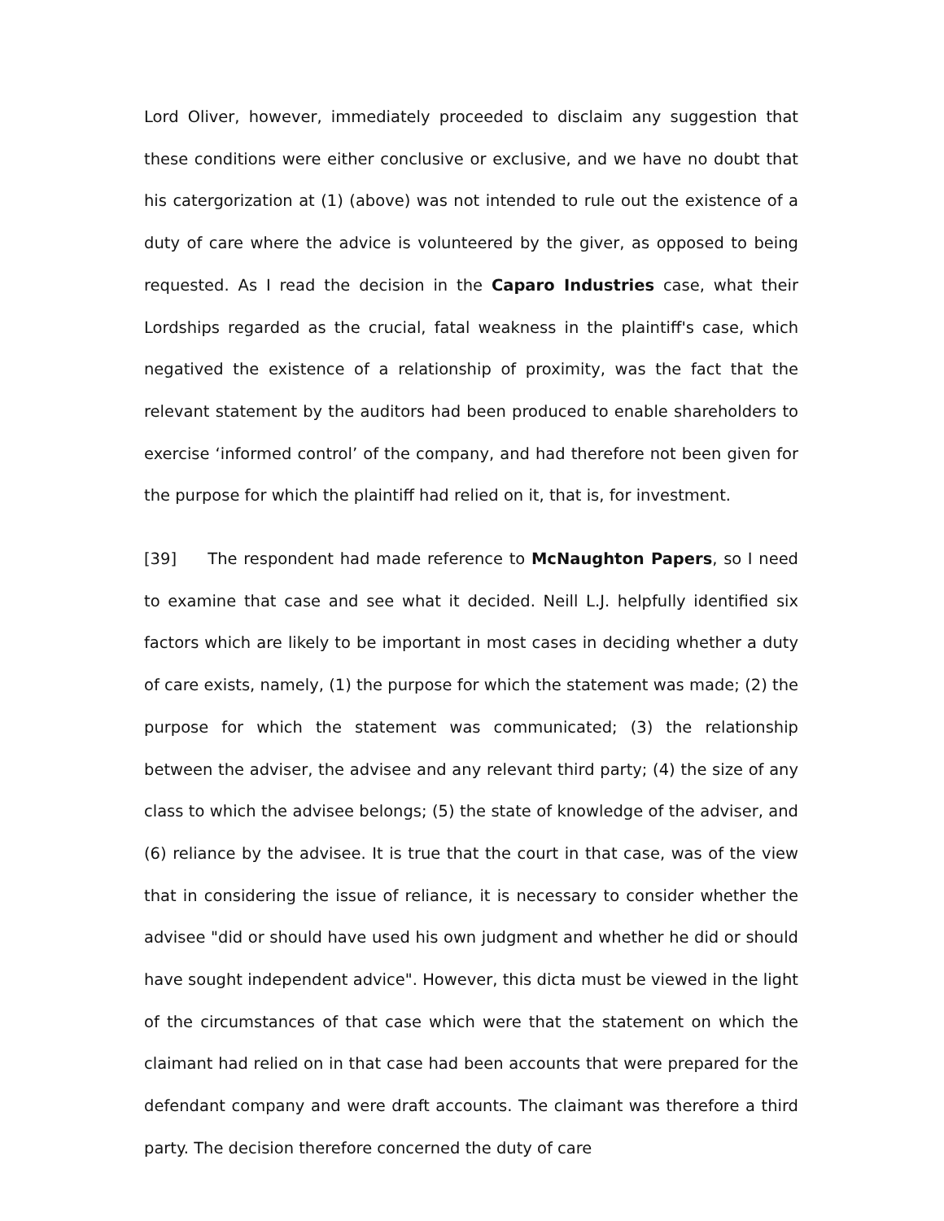Lord Oliver, however, immediately proceeded to disclaim any suggestion that these conditions were either conclusive or exclusive, and we have no doubt that his catergorization at (1) (above) was not intended to rule out the existence of a duty of care where the advice is volunteered by the giver, as opposed to being requested. As I read the decision in the Caparo Industries case, what their Lordships regarded as the crucial, fatal weakness in the plaintiff's case, which negatived the existence of a relationship of proximity, was the fact that the relevant statement by the auditors had been produced to enable shareholders to exercise ‘informed control’ of the company, and had therefore not been given for the purpose for which the plaintiff had relied on it, that is, for investment.
[39] The respondent had made reference to McNaughton Papers, so I need to examine that case and see what it decided. Neill L.J. helpfully identified six factors which are likely to be important in most cases in deciding whether a duty of care exists, namely, (1) the purpose for which the statement was made; (2) the purpose for which the statement was communicated; (3) the relationship between the adviser, the advisee and any relevant third party; (4) the size of any class to which the advisee belongs; (5) the state of knowledge of the adviser, and (6) reliance by the advisee. It is true that the court in that case, was of the view that in considering the issue of reliance, it is necessary to consider whether the advisee "did or should have used his own judgment and whether he did or should have sought independent advice". However, this dicta must be viewed in the light of the circumstances of that case which were that the statement on which the claimant had relied on in that case had been accounts that were prepared for the defendant company and were draft accounts. The claimant was therefore a third party. The decision therefore concerned the duty of care